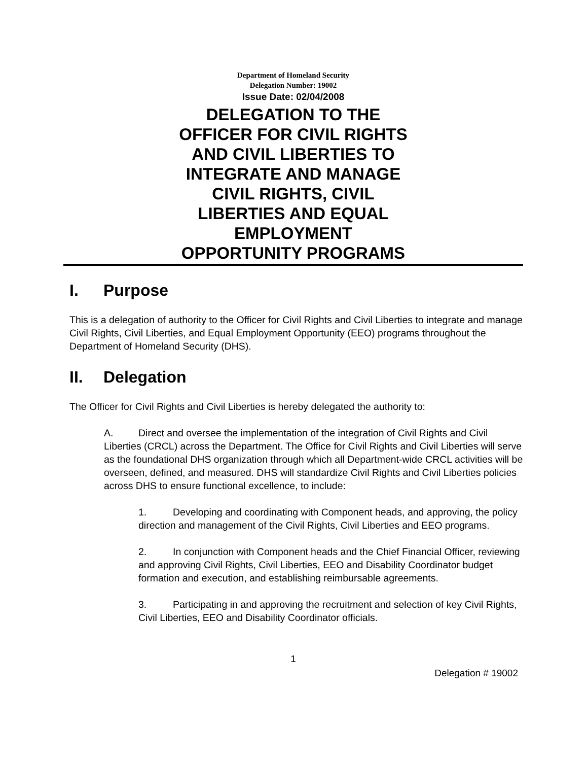Department of Homeland Security
Delegation Number: 19002
Issue Date: 02/04/2008
DELEGATION TO THE
OFFICER FOR CIVIL RIGHTS
AND CIVIL LIBERTIES TO
INTEGRATE AND MANAGE
CIVIL RIGHTS, CIVIL
LIBERTIES AND EQUAL
EMPLOYMENT
OPPORTUNITY PROGRAMS
I. Purpose
This is a delegation of authority to the Officer for Civil Rights and Civil Liberties to integrate and manage Civil Rights, Civil Liberties, and Equal Employment Opportunity (EEO) programs throughout the Department of Homeland Security (DHS).
II. Delegation
The Officer for Civil Rights and Civil Liberties is hereby delegated the authority to:
A. Direct and oversee the implementation of the integration of Civil Rights and Civil Liberties (CRCL) across the Department. The Office for Civil Rights and Civil Liberties will serve as the foundational DHS organization through which all Department-wide CRCL activities will be overseen, defined, and measured. DHS will standardize Civil Rights and Civil Liberties policies across DHS to ensure functional excellence, to include:
1. Developing and coordinating with Component heads, and approving, the policy direction and management of the Civil Rights, Civil Liberties and EEO programs.
2. In conjunction with Component heads and the Chief Financial Officer, reviewing and approving Civil Rights, Civil Liberties, EEO and Disability Coordinator budget formation and execution, and establishing reimbursable agreements.
3. Participating in and approving the recruitment and selection of key Civil Rights, Civil Liberties, EEO and Disability Coordinator officials.
1
Delegation # 19002